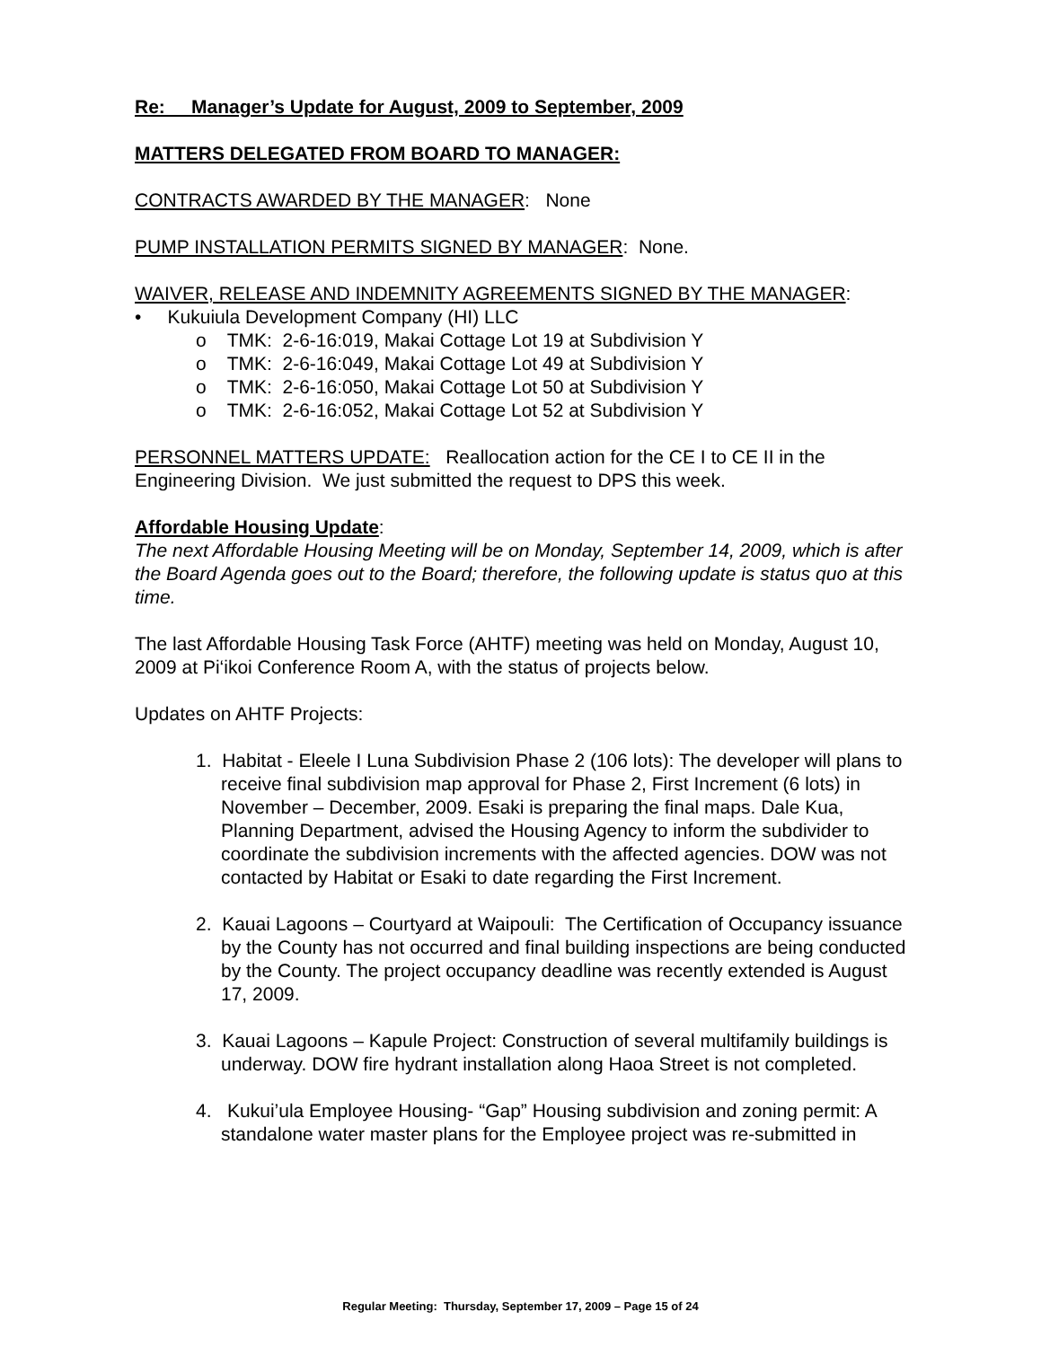Re: Manager’s Update for August, 2009 to September, 2009
MATTERS DELEGATED FROM BOARD TO MANAGER:
CONTRACTS AWARDED BY THE MANAGER: None
PUMP INSTALLATION PERMITS SIGNED BY MANAGER: None.
WAIVER, RELEASE AND INDEMNITY AGREEMENTS SIGNED BY THE MANAGER:
• Kukuiula Development Company (HI) LLC
o TMK: 2-6-16:019, Makai Cottage Lot 19 at Subdivision Y
o TMK: 2-6-16:049, Makai Cottage Lot 49 at Subdivision Y
o TMK: 2-6-16:050, Makai Cottage Lot 50 at Subdivision Y
o TMK: 2-6-16:052, Makai Cottage Lot 52 at Subdivision Y
PERSONNEL MATTERS UPDATE: Reallocation action for the CE I to CE II in the Engineering Division. We just submitted the request to DPS this week.
Affordable Housing Update:
The next Affordable Housing Meeting will be on Monday, September 14, 2009, which is after the Board Agenda goes out to the Board; therefore, the following update is status quo at this time.
The last Affordable Housing Task Force (AHTF) meeting was held on Monday, August 10, 2009 at Pi‘ikoi Conference Room A, with the status of projects below.
Updates on AHTF Projects:
1. Habitat - Eleele I Luna Subdivision Phase 2 (106 lots): The developer will plans to receive final subdivision map approval for Phase 2, First Increment (6 lots) in November – December, 2009. Esaki is preparing the final maps. Dale Kua, Planning Department, advised the Housing Agency to inform the subdivider to coordinate the subdivision increments with the affected agencies. DOW was not contacted by Habitat or Esaki to date regarding the First Increment.
2. Kauai Lagoons – Courtyard at Waipouli: The Certification of Occupancy issuance by the County has not occurred and final building inspections are being conducted by the County. The project occupancy deadline was recently extended is August 17, 2009.
3. Kauai Lagoons – Kapule Project: Construction of several multifamily buildings is underway. DOW fire hydrant installation along Haoa Street is not completed.
4. Kukui’ula Employee Housing- “Gap” Housing subdivision and zoning permit: A standalone water master plans for the Employee project was re-submitted in
Regular Meeting: Thursday, September 17, 2009 – Page 15 of 24